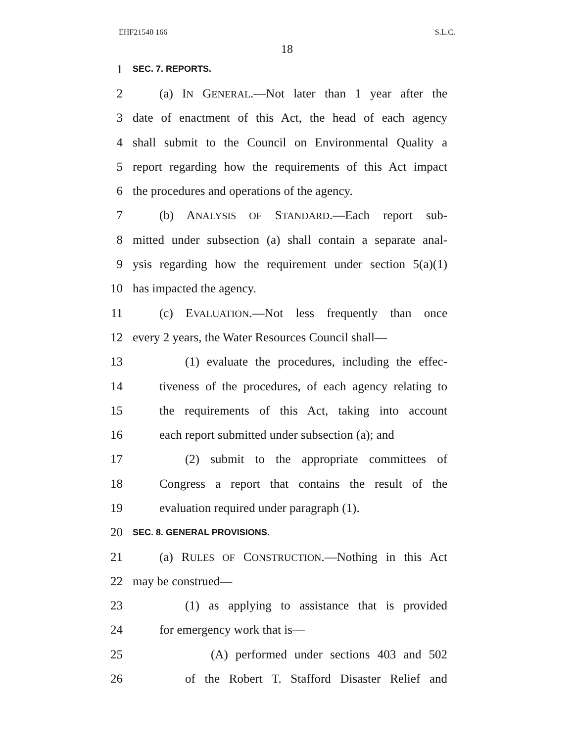EHF21540 166 S.L.C.
18
1 SEC. 7. REPORTS.
2 (a) IN GENERAL.—Not later than 1 year after the
3 date of enactment of this Act, the head of each agency
4 shall submit to the Council on Environmental Quality a
5 report regarding how the requirements of this Act impact
6 the procedures and operations of the agency.
7 (b) ANALYSIS OF STANDARD.—Each report sub-
8 mitted under subsection (a) shall contain a separate anal-
9 ysis regarding how the requirement under section 5(a)(1)
10 has impacted the agency.
11 (c) EVALUATION.—Not less frequently than once
12 every 2 years, the Water Resources Council shall—
13 (1) evaluate the procedures, including the effec-
14 tiveness of the procedures, of each agency relating to
15 the requirements of this Act, taking into account
16 each report submitted under subsection (a); and
17 (2) submit to the appropriate committees of
18 Congress a report that contains the result of the
19 evaluation required under paragraph (1).
20 SEC. 8. GENERAL PROVISIONS.
21 (a) RULES OF CONSTRUCTION.—Nothing in this Act
22 may be construed—
23 (1) as applying to assistance that is provided
24 for emergency work that is—
25 (A) performed under sections 403 and 502
26 of the Robert T. Stafford Disaster Relief and